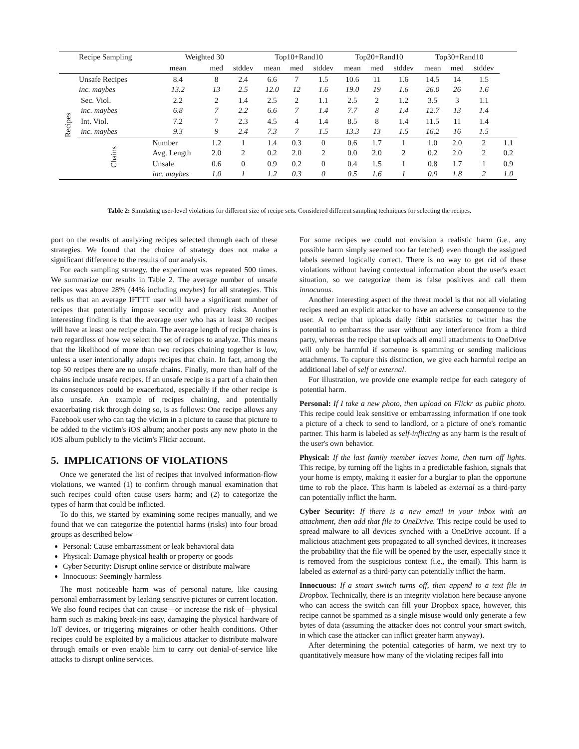| | Recipe Sampling | Weighted 30 | | | Top10+Rand10 | | | Top20+Rand10 | | | Top30+Rand10 | | | |
| --- | --- | --- | --- | --- | --- | --- | --- | --- | --- | --- | --- | --- | --- | --- |
| | | mean | med | stddev | mean | med | stddev | mean | med | stddev | mean | med | stddev | |
| Recipes | Unsafe Recipes inc. maybes | 8.4 13.2 | 8 13 | 2.4 2.5 | 6.6 12.0 | 7 12 | 1.5 1.6 | 10.6 19.0 | 11 19 | 1.6 1.6 | 14.5 26.0 | 14 26 | 1.5 1.6 | |
| | Sec. Viol. inc. maybes | 2.2 6.8 | 2 7 | 1.4 2.2 | 2.5 6.6 | 2 7 | 1.1 1.4 | 2.5 7.7 | 2 8 | 1.2 1.4 | 3.5 12.7 | 3 13 | 1.1 1.4 | |
| | Int. Viol. inc. maybes | 7.2 9.3 | 7 9 | 2.3 2.4 | 4.5 7.3 | 4 7 | 1.4 1.5 | 8.5 13.3 | 8 13 | 1.4 1.5 | 11.5 16.2 | 11 16 | 1.4 1.5 | |
| | Chains | Number Avg. Length | 1.2 2.0 | 1 2 | 1.4 0.2 | 0.3 2.0 | 0 2 | 0.6 0.0 | 1.7 2.0 | 1 2 | 1.0 0.2 | 2.0 2.0 | 2 2 | 1.1 0.2 |
| | | Unsafe inc. maybes | 0.6 1.0 | 0 1 | 0.9 1.2 | 0.2 0.3 | 0 0 | 0.4 0.5 | 1.5 1.6 | 1 1 | 0.8 0.9 | 1.7 1.8 | 1 2 | 0.9 1.0 |
Table 2: Simulating user-level violations for different size of recipe sets. Considered different sampling techniques for selecting the recipes.
port on the results of analyzing recipes selected through each of these strategies. We found that the choice of strategy does not make a significant difference to the results of our analysis.
For each sampling strategy, the experiment was repeated 500 times. We summarize our results in Table 2. The average number of unsafe recipes was above 28% (44% including maybes) for all strategies. This tells us that an average IFTTT user will have a significant number of recipes that potentially impose security and privacy risks. Another interesting finding is that the average user who has at least 30 recipes will have at least one recipe chain. The average length of recipe chains is two regardless of how we select the set of recipes to analyze. This means that the likelihood of more than two recipes chaining together is low, unless a user intentionally adopts recipes that chain. In fact, among the top 50 recipes there are no unsafe chains. Finally, more than half of the chains include unsafe recipes. If an unsafe recipe is a part of a chain then its consequences could be exacerbated, especially if the other recipe is also unsafe. An example of recipes chaining, and potentially exacerbating risk through doing so, is as follows: One recipe allows any Facebook user who can tag the victim in a picture to cause that picture to be added to the victim's iOS album; another posts any new photo in the iOS album publicly to the victim's Flickr account.
5. IMPLICATIONS OF VIOLATIONS
Once we generated the list of recipes that involved information-flow violations, we wanted (1) to confirm through manual examination that such recipes could often cause users harm; and (2) to categorize the types of harm that could be inflicted.
To do this, we started by examining some recipes manually, and we found that we can categorize the potential harms (risks) into four broad groups as described below–
Personal: Cause embarrassment or leak behavioral data
Physical: Damage physical health or property or goods
Cyber Security: Disrupt online service or distribute malware
Innocuous: Seemingly harmless
The most noticeable harm was of personal nature, like causing personal embarrassment by leaking sensitive pictures or current location. We also found recipes that can cause—or increase the risk of—physical harm such as making break-ins easy, damaging the physical hardware of IoT devices, or triggering migraines or other health conditions. Other recipes could be exploited by a malicious attacker to distribute malware through emails or even enable him to carry out denial-of-service like attacks to disrupt online services.
For some recipes we could not envision a realistic harm (i.e., any possible harm simply seemed too far fetched) even though the assigned labels seemed logically correct. There is no way to get rid of these violations without having contextual information about the user's exact situation, so we categorize them as false positives and call them innocuous.
Another interesting aspect of the threat model is that not all violating recipes need an explicit attacker to have an adverse consequence to the user. A recipe that uploads daily fitbit statistics to twitter has the potential to embarrass the user without any interference from a third party, whereas the recipe that uploads all email attachments to OneDrive will only be harmful if someone is spamming or sending malicious attachments. To capture this distinction, we give each harmful recipe an additional label of self or external.
For illustration, we provide one example recipe for each category of potential harm.
Personal: If I take a new photo, then upload on Flickr as public photo. This recipe could leak sensitive or embarrassing information if one took a picture of a check to send to landlord, or a picture of one's romantic partner. This harm is labeled as self-inflicting as any harm is the result of the user's own behavior.
Physical: If the last family member leaves home, then turn off lights. This recipe, by turning off the lights in a predictable fashion, signals that your home is empty, making it easier for a burglar to plan the opportune time to rob the place. This harm is labeled as external as a third-party can potentially inflict the harm.
Cyber Security: If there is a new email in your inbox with an attachment, then add that file to OneDrive. This recipe could be used to spread malware to all devices synched with a OneDrive account. If a malicious attachment gets propagated to all synched devices, it increases the probability that the file will be opened by the user, especially since it is removed from the suspicious context (i.e., the email). This harm is labeled as external as a third-party can potentially inflict the harm.
Innocuous: If a smart switch turns off, then append to a text file in Dropbox. Technically, there is an integrity violation here because anyone who can access the switch can fill your Dropbox space, however, this recipe cannot be spammed as a single misuse would only generate a few bytes of data (assuming the attacker does not control your smart switch, in which case the attacker can inflict greater harm anyway).
After determining the potential categories of harm, we next try to quantitatively measure how many of the violating recipes fall into